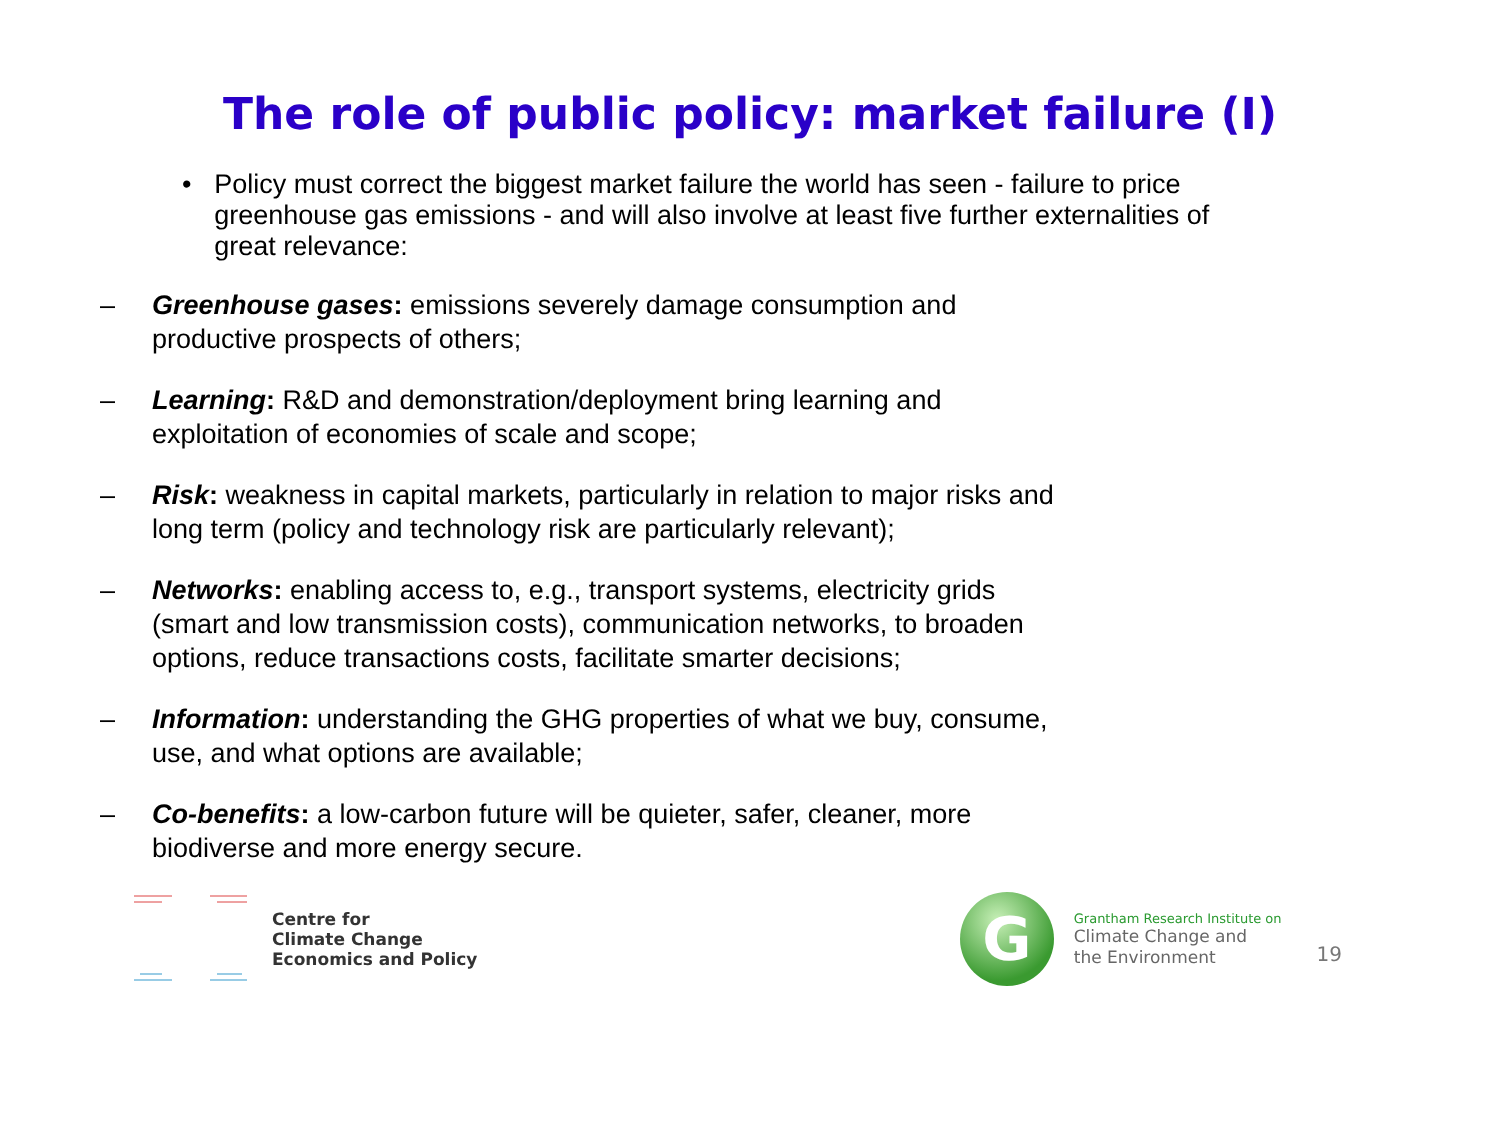The role of public policy: market failure (I)
• Policy must correct the biggest market failure the world has seen - failure to price greenhouse gas emissions - and will also involve at least five further externalities of great relevance:
– Greenhouse gases: emissions severely damage consumption and productive prospects of others;
– Learning: R&D and demonstration/deployment bring learning and exploitation of economies of scale and scope;
– Risk: weakness in capital markets, particularly in relation to major risks and long term (policy and technology risk are particularly relevant);
– Networks: enabling access to, e.g., transport systems, electricity grids (smart and low transmission costs), communication networks, to broaden options, reduce transactions costs, facilitate smarter decisions;
– Information: understanding the GHG properties of what we buy, consume, use, and what options are available;
– Co-benefits: a low-carbon future will be quieter, safer, cleaner, more biodiverse and more energy secure.
Centre for
Climate Change
Economics and Policy
G
Grantham Research Institute on
Climate Change and
the Environment
19